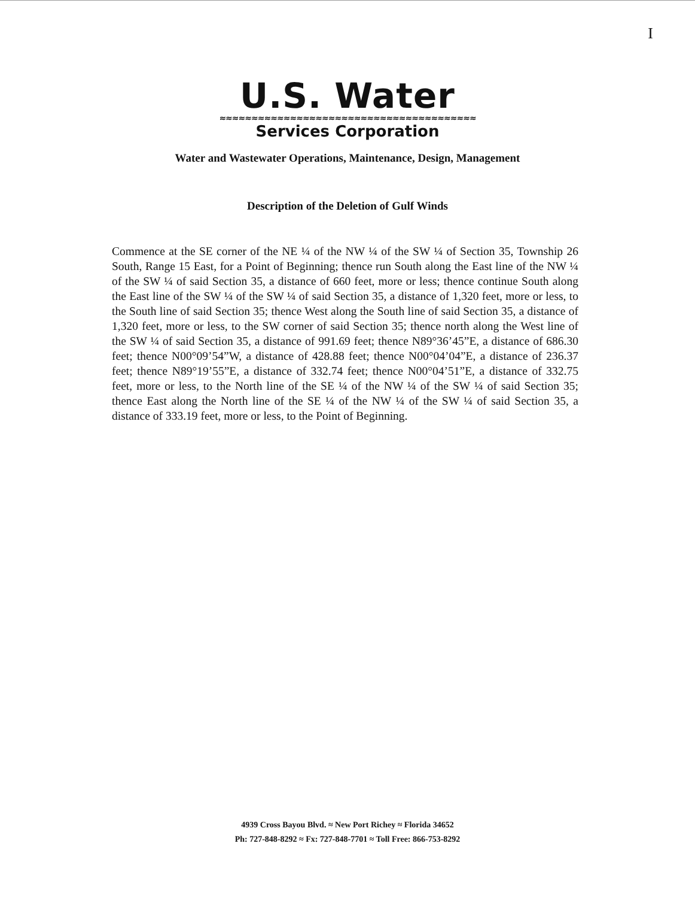I
U.S. Water
≈≈≈≈≈≈≈≈≈≈≈≈≈≈≈≈≈≈≈≈≈≈≈≈≈≈≈≈≈≈≈≈≈≈≈≈≈≈≈≈
Services Corporation
Water and Wastewater Operations, Maintenance, Design, Management
Description of the Deletion of Gulf Winds
Commence at the SE corner of the NE ¼ of the NW ¼ of the SW ¼ of Section 35, Township 26 South, Range 15 East, for a Point of Beginning; thence run South along the East line of the NW ¼ of the SW ¼ of said Section 35, a distance of 660 feet, more or less; thence continue South along the East line of the SW ¼ of the SW ¼ of said Section 35, a distance of 1,320 feet, more or less, to the South line of said Section 35; thence West along the South line of said Section 35, a distance of 1,320 feet, more or less, to the SW corner of said Section 35; thence north along the West line of the SW ¼ of said Section 35, a distance of 991.69 feet; thence N89°36’45”E, a distance of 686.30 feet; thence N00°09’54”W, a distance of 428.88 feet; thence N00°04’04”E, a distance of 236.37 feet; thence N89°19’55”E, a distance of 332.74 feet; thence N00°04’51”E, a distance of 332.75 feet, more or less, to the North line of the SE ¼ of the NW ¼ of the SW ¼ of said Section 35; thence East along the North line of the SE ¼ of the NW ¼ of the SW ¼ of said Section 35, a distance of 333.19 feet, more or less, to the Point of Beginning.
4939 Cross Bayou Blvd. ≈ New Port Richey ≈ Florida 34652
Ph: 727-848-8292 ≈ Fx: 727-848-7701 ≈ Toll Free: 866-753-8292